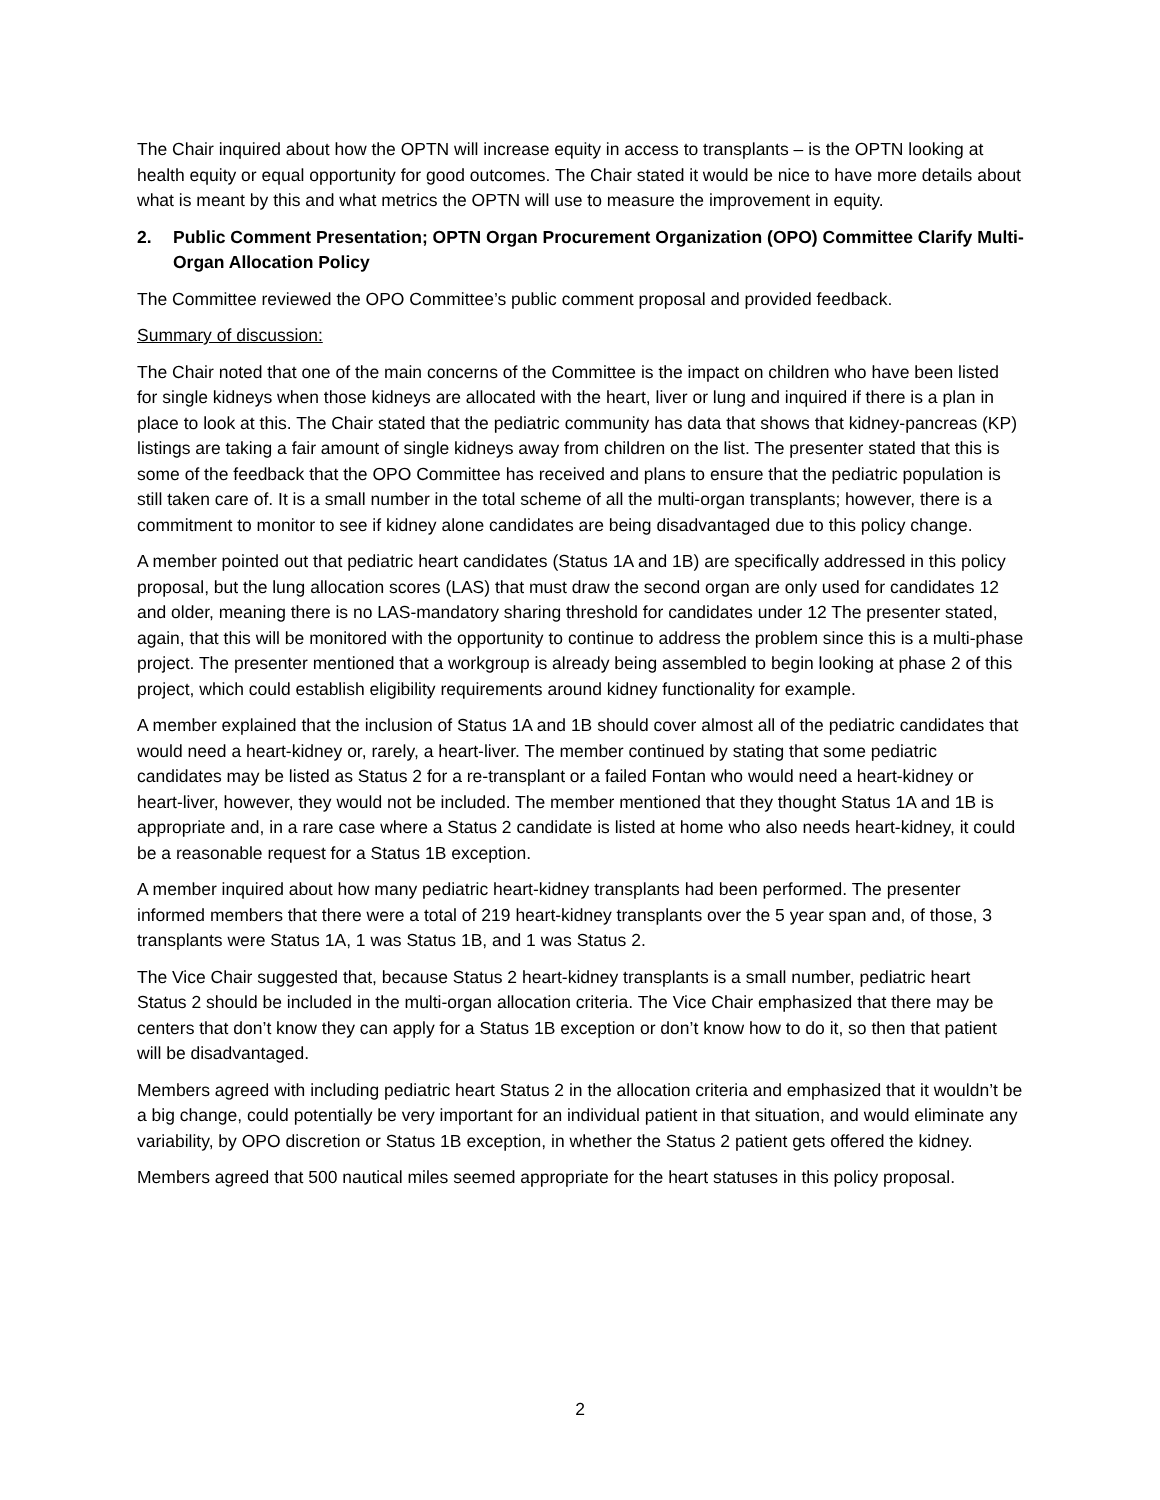The Chair inquired about how the OPTN will increase equity in access to transplants – is the OPTN looking at health equity or equal opportunity for good outcomes. The Chair stated it would be nice to have more details about what is meant by this and what metrics the OPTN will use to measure the improvement in equity.
2. Public Comment Presentation; OPTN Organ Procurement Organization (OPO) Committee Clarify Multi-Organ Allocation Policy
The Committee reviewed the OPO Committee’s public comment proposal and provided feedback.
Summary of discussion:
The Chair noted that one of the main concerns of the Committee is the impact on children who have been listed for single kidneys when those kidneys are allocated with the heart, liver or lung and inquired if there is a plan in place to look at this. The Chair stated that the pediatric community has data that shows that kidney-pancreas (KP) listings are taking a fair amount of single kidneys away from children on the list. The presenter stated that this is some of the feedback that the OPO Committee has received and plans to ensure that the pediatric population is still taken care of. It is a small number in the total scheme of all the multi-organ transplants; however, there is a commitment to monitor to see if kidney alone candidates are being disadvantaged due to this policy change.
A member pointed out that pediatric heart candidates (Status 1A and 1B) are specifically addressed in this policy proposal, but the lung allocation scores (LAS) that must draw the second organ are only used for candidates 12 and older, meaning there is no LAS-mandatory sharing threshold for candidates under 12 The presenter stated, again, that this will be monitored with the opportunity to continue to address the problem since this is a multi-phase project. The presenter mentioned that a workgroup is already being assembled to begin looking at phase 2 of this project, which could establish eligibility requirements around kidney functionality for example.
A member explained that the inclusion of Status 1A and 1B should cover almost all of the pediatric candidates that would need a heart-kidney or, rarely, a heart-liver. The member continued by stating that some pediatric candidates may be listed as Status 2 for a re-transplant or a failed Fontan who would need a heart-kidney or heart-liver, however, they would not be included. The member mentioned that they thought Status 1A and 1B is appropriate and, in a rare case where a Status 2 candidate is listed at home who also needs heart-kidney, it could be a reasonable request for a Status 1B exception.
A member inquired about how many pediatric heart-kidney transplants had been performed. The presenter informed members that there were a total of 219 heart-kidney transplants over the 5 year span and, of those, 3 transplants were Status 1A, 1 was Status 1B, and 1 was Status 2.
The Vice Chair suggested that, because Status 2 heart-kidney transplants is a small number, pediatric heart Status 2 should be included in the multi-organ allocation criteria. The Vice Chair emphasized that there may be centers that don’t know they can apply for a Status 1B exception or don’t know how to do it, so then that patient will be disadvantaged.
Members agreed with including pediatric heart Status 2 in the allocation criteria and emphasized that it wouldn’t be a big change, could potentially be very important for an individual patient in that situation, and would eliminate any variability, by OPO discretion or Status 1B exception, in whether the Status 2 patient gets offered the kidney.
Members agreed that 500 nautical miles seemed appropriate for the heart statuses in this policy proposal.
2